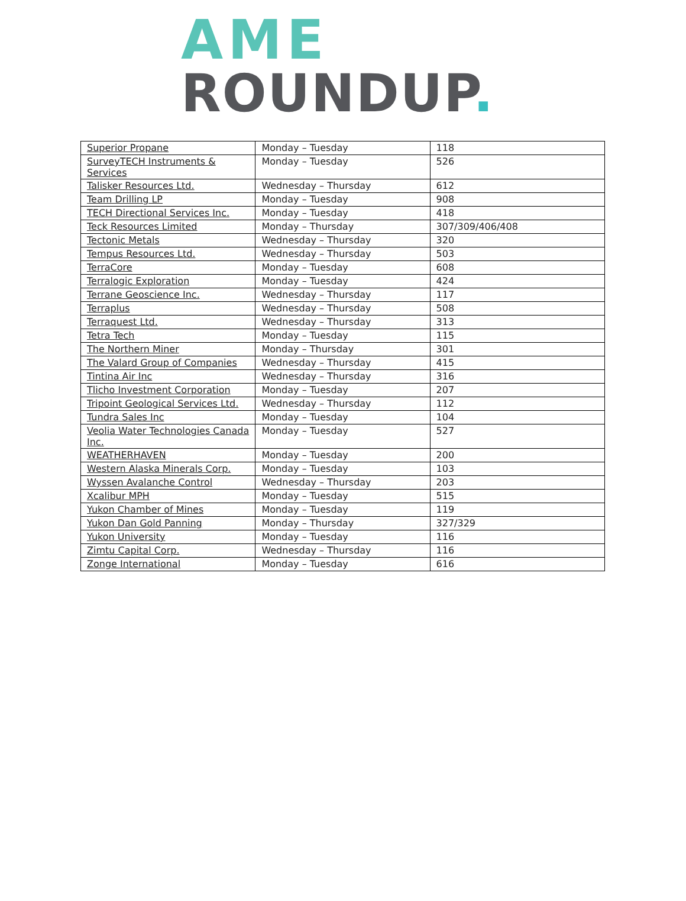AME
ROUNDUP.
| Superior Propane | Monday – Tuesday | 118 |
| SurveyTECH Instruments & Services | Monday – Tuesday | 526 |
| Talisker Resources Ltd. | Wednesday – Thursday | 612 |
| Team Drilling LP | Monday – Tuesday | 908 |
| TECH Directional Services Inc. | Monday – Tuesday | 418 |
| Teck Resources Limited | Monday – Thursday | 307/309/406/408 |
| Tectonic Metals | Wednesday – Thursday | 320 |
| Tempus Resources Ltd. | Wednesday – Thursday | 503 |
| TerraCore | Monday – Tuesday | 608 |
| Terralogic Exploration | Monday – Tuesday | 424 |
| Terrane Geoscience Inc. | Wednesday – Thursday | 117 |
| Terraplus | Wednesday – Thursday | 508 |
| Terraquest Ltd. | Wednesday – Thursday | 313 |
| Tetra Tech | Monday – Tuesday | 115 |
| The Northern Miner | Monday – Thursday | 301 |
| The Valard Group of Companies | Wednesday – Thursday | 415 |
| Tintina Air Inc | Wednesday – Thursday | 316 |
| Tlicho Investment Corporation | Monday – Tuesday | 207 |
| Tripoint Geological Services Ltd. | Wednesday – Thursday | 112 |
| Tundra Sales Inc | Monday – Tuesday | 104 |
| Veolia Water Technologies Canada Inc. | Monday – Tuesday | 527 |
| WEATHERHAVEN | Monday – Tuesday | 200 |
| Western Alaska Minerals Corp. | Monday – Tuesday | 103 |
| Wyssen Avalanche Control | Wednesday – Thursday | 203 |
| Xcalibur MPH | Monday – Tuesday | 515 |
| Yukon Chamber of Mines | Monday – Tuesday | 119 |
| Yukon Dan Gold Panning | Monday – Thursday | 327/329 |
| Yukon University | Monday – Tuesday | 116 |
| Zimtu Capital Corp. | Wednesday – Thursday | 116 |
| Zonge International | Monday – Tuesday | 616 |